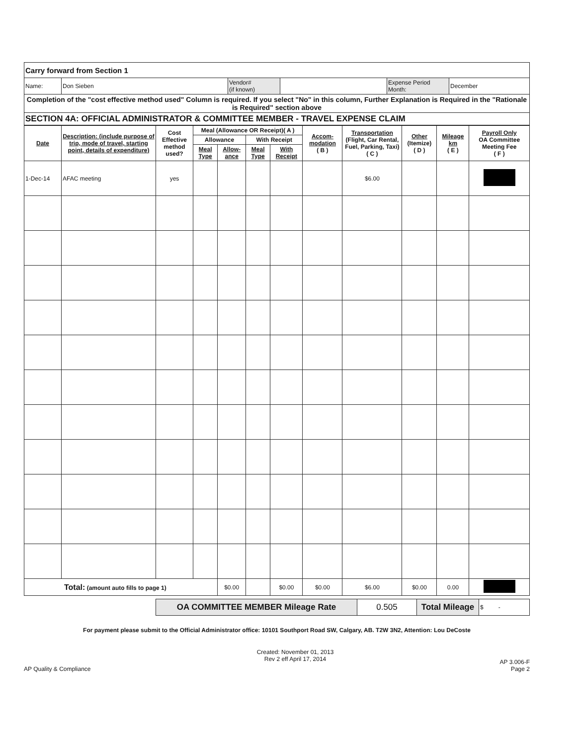| Carry forward from Section 1 | | | | | |
| Name: | Don Sieben | Vendor# (if known) | | Expense Period Month: | December |
| Completion of the "cost effective method used" Column is required. If you select "No" in this column, Further Explanation is Required in the "Rationale is Required" section above | | | | | |
| SECTION 4A: OFFICIAL ADMINISTRATOR & COMMITTEE MEMBER - TRAVEL EXPENSE CLAIM | | | | | |
| Date | Description: (include purpose of trip, mode of travel, starting point, details of expenditure) | Cost Effective method used? | Meal (Allowance OR Receipt)( A ) | | | | Accom-modation ( B ) | Transportation (Flight, Car Rental, Fuel, Parking, Taxi) ( C ) | Other (Itemize) ( D ) | Mileage km ( E ) | Payroll Only OA Committee Meeting Fee ( F ) |
| --- | --- | --- | --- | --- | --- | --- | --- | --- | --- | --- | --- |
| | | | Allowance | | With Receipt | | | | | | |
| | | | Meal Type | Allow-ance | Meal Type | With Receipt | | | | | |
| 1-Dec-14 | AFAC meeting | yes | | | | | | $6.00 | | | |
| Total: (amount auto fills to page 1) | | | | $0.00 | | $0.00 | $0.00 | $6.00 | $0.00 | 0.00 | |
| OA COMMITTEE MEMBER Mileage Rate | 0.505 | Total Mileage | $ - |
For payment please submit to the Official Administrator office: 10101 Southport Road SW, Calgary, AB. T2W 3N2, Attention: Lou DeCoste
AP Quality & Compliance
Created: November 01, 2013
Rev 2 eff April 17, 2014
AP 3.006-F
Page 2